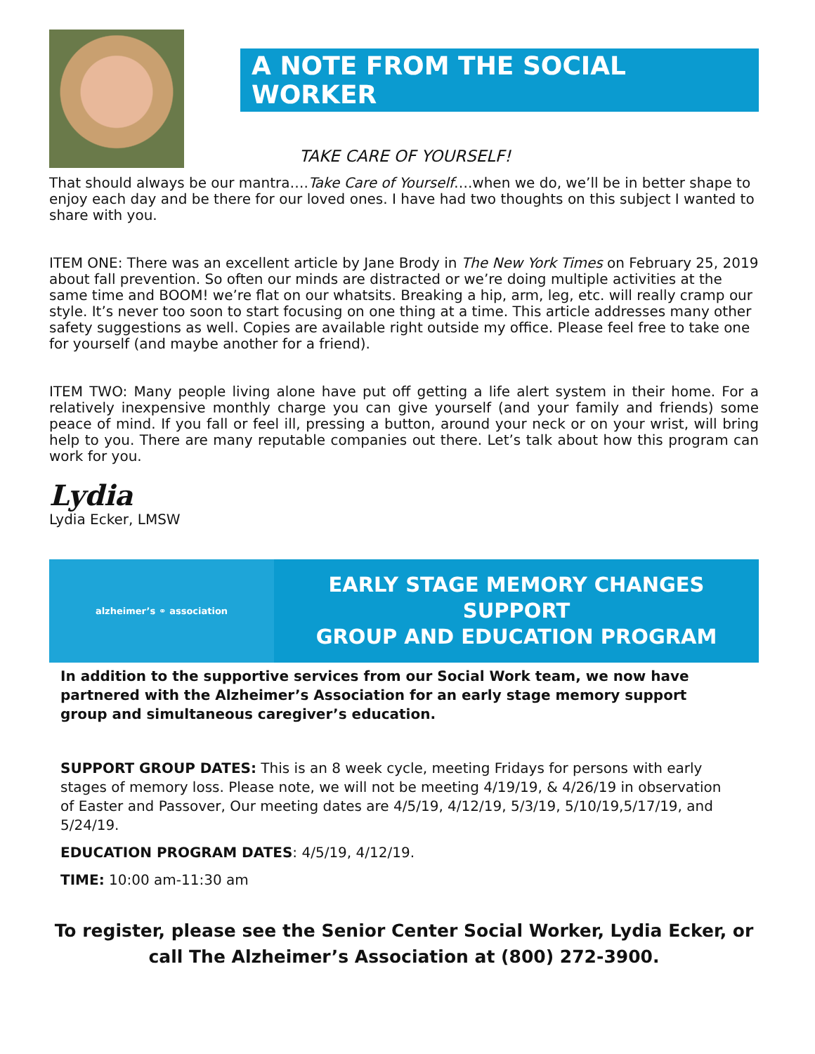A NOTE FROM THE SOCIAL WORKER
TAKE CARE OF YOURSELF!
That should always be our mantra….Take Care of Yourself….when we do, we’ll be in better shape to enjoy each day and be there for our loved ones. I have had two thoughts on this subject I wanted to share with you.
ITEM ONE: There was an excellent article by Jane Brody in The New York Times on February 25, 2019 about fall prevention. So often our minds are distracted or we’re doing multiple activities at the same time and BOOM! we’re flat on our whatsits. Breaking a hip, arm, leg, etc. will really cramp our style. It’s never too soon to start focusing on one thing at a time. This article addresses many other safety suggestions as well. Copies are available right outside my office. Please feel free to take one for yourself (and maybe another for a friend).
ITEM TWO: Many people living alone have put off getting a life alert system in their home. For a relatively inexpensive monthly charge you can give yourself (and your family and friends) some peace of mind. If you fall or feel ill, pressing a button, around your neck or on your wrist, will bring help to you. There are many reputable companies out there. Let’s talk about how this program can work for you.
Lydia
Lydia Ecker, LMSW
alzheimer’s ⚭ association
EARLY STAGE MEMORY CHANGES SUPPORT
GROUP AND EDUCATION PROGRAM
In addition to the supportive services from our Social Work team, we now have partnered with the Alzheimer’s Association for an early stage memory support group and simultaneous caregiver’s education.
SUPPORT GROUP DATES: This is an 8 week cycle, meeting Fridays for persons with early stages of memory loss. Please note, we will not be meeting 4/19/19, & 4/26/19 in observation of Easter and Passover, Our meeting dates are 4/5/19, 4/12/19, 5/3/19, 5/10/19,5/17/19, and 5/24/19.
EDUCATION PROGRAM DATES: 4/5/19, 4/12/19.
TIME: 10:00 am-11:30 am
To register, please see the Senior Center Social Worker, Lydia Ecker, or
call The Alzheimer’s Association at (800) 272-3900.